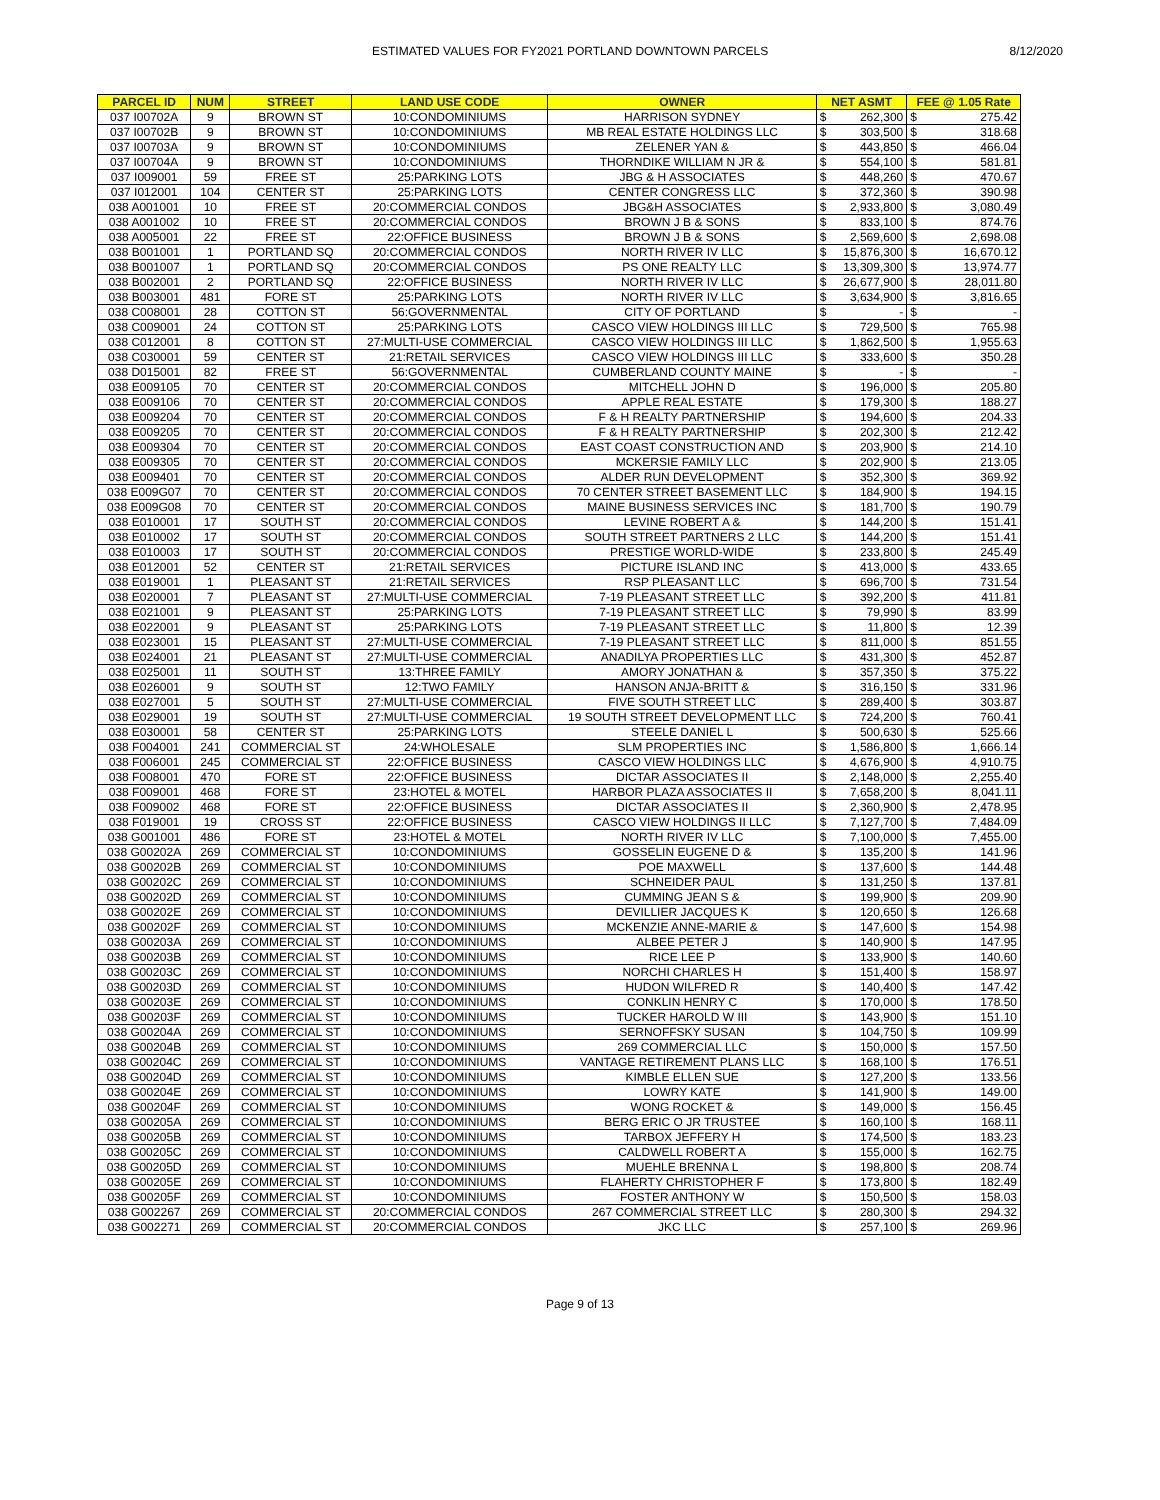ESTIMATED VALUES FOR FY2021 PORTLAND DOWNTOWN PARCELS 8/12/2020
| PARCEL ID | NUM | STREET | LAND USE CODE | OWNER | NET ASMT | | FEE @ 1.05 Rate | |
| --- | --- | --- | --- | --- | --- | --- | --- | --- |
| 037 I00702A | 9 | BROWN ST | 10:CONDOMINIUMS | HARRISON SYDNEY | $ | 262,300 | $ | 275.42 |
| 037 I00702B | 9 | BROWN ST | 10:CONDOMINIUMS | MB REAL ESTATE HOLDINGS LLC | $ | 303,500 | $ | 318.68 |
| 037 I00703A | 9 | BROWN ST | 10:CONDOMINIUMS | ZELENER YAN & | $ | 443,850 | $ | 466.04 |
| 037 I00704A | 9 | BROWN ST | 10:CONDOMINIUMS | THORNDIKE WILLIAM N JR & | $ | 554,100 | $ | 581.81 |
| 037 I009001 | 59 | FREE ST | 25:PARKING LOTS | JBG & H ASSOCIATES | $ | 448,260 | $ | 470.67 |
| 037 I012001 | 104 | CENTER ST | 25:PARKING LOTS | CENTER CONGRESS LLC | $ | 372,360 | $ | 390.98 |
| 038 A001001 | 10 | FREE ST | 20:COMMERCIAL CONDOS | JBG&H ASSOCIATES | $ | 2,933,800 | $ | 3,080.49 |
| 038 A001002 | 10 | FREE ST | 20:COMMERCIAL CONDOS | BROWN J B & SONS | $ | 833,100 | $ | 874.76 |
| 038 A005001 | 22 | FREE ST | 22:OFFICE BUSINESS | BROWN J B & SONS | $ | 2,569,600 | $ | 2,698.08 |
| 038 B001001 | 1 | PORTLAND SQ | 20:COMMERCIAL CONDOS | NORTH RIVER IV LLC | $ | 15,876,300 | $ | 16,670.12 |
| 038 B001007 | 1 | PORTLAND SQ | 20:COMMERCIAL CONDOS | PS ONE REALTY LLC | $ | 13,309,300 | $ | 13,974.77 |
| 038 B002001 | 2 | PORTLAND SQ | 22:OFFICE BUSINESS | NORTH RIVER IV LLC | $ | 26,677,900 | $ | 28,011.80 |
| 038 B003001 | 481 | FORE ST | 25:PARKING LOTS | NORTH RIVER IV LLC | $ | 3,634,900 | $ | 3,816.65 |
| 038 C008001 | 28 | COTTON ST | 56:GOVERNMENTAL | CITY OF PORTLAND | $ | - | $ | - |
| 038 C009001 | 24 | COTTON ST | 25:PARKING LOTS | CASCO VIEW HOLDINGS III LLC | $ | 729,500 | $ | 765.98 |
| 038 C012001 | 8 | COTTON ST | 27:MULTI-USE COMMERCIAL | CASCO VIEW HOLDINGS III LLC | $ | 1,862,500 | $ | 1,955.63 |
| 038 C030001 | 59 | CENTER ST | 21:RETAIL SERVICES | CASCO VIEW HOLDINGS III LLC | $ | 333,600 | $ | 350.28 |
| 038 D015001 | 82 | FREE ST | 56:GOVERNMENTAL | CUMBERLAND COUNTY MAINE | $ | - | $ | - |
| 038 E009105 | 70 | CENTER ST | 20:COMMERCIAL CONDOS | MITCHELL JOHN D | $ | 196,000 | $ | 205.80 |
| 038 E009106 | 70 | CENTER ST | 20:COMMERCIAL CONDOS | APPLE REAL ESTATE | $ | 179,300 | $ | 188.27 |
| 038 E009204 | 70 | CENTER ST | 20:COMMERCIAL CONDOS | F & H REALTY PARTNERSHIP | $ | 194,600 | $ | 204.33 |
| 038 E009205 | 70 | CENTER ST | 20:COMMERCIAL CONDOS | F & H REALTY PARTNERSHIP | $ | 202,300 | $ | 212.42 |
| 038 E009304 | 70 | CENTER ST | 20:COMMERCIAL CONDOS | EAST COAST CONSTRUCTION AND | $ | 203,900 | $ | 214.10 |
| 038 E009305 | 70 | CENTER ST | 20:COMMERCIAL CONDOS | MCKERSIE FAMILY LLC | $ | 202,900 | $ | 213.05 |
| 038 E009401 | 70 | CENTER ST | 20:COMMERCIAL CONDOS | ALDER RUN DEVELOPMENT | $ | 352,300 | $ | 369.92 |
| 038 E009G07 | 70 | CENTER ST | 20:COMMERCIAL CONDOS | 70 CENTER STREET BASEMENT LLC | $ | 184,900 | $ | 194.15 |
| 038 E009G08 | 70 | CENTER ST | 20:COMMERCIAL CONDOS | MAINE BUSINESS SERVICES INC | $ | 181,700 | $ | 190.79 |
| 038 E010001 | 17 | SOUTH ST | 20:COMMERCIAL CONDOS | LEVINE ROBERT A & | $ | 144,200 | $ | 151.41 |
| 038 E010002 | 17 | SOUTH ST | 20:COMMERCIAL CONDOS | SOUTH STREET PARTNERS 2 LLC | $ | 144,200 | $ | 151.41 |
| 038 E010003 | 17 | SOUTH ST | 20:COMMERCIAL CONDOS | PRESTIGE WORLD-WIDE | $ | 233,800 | $ | 245.49 |
| 038 E012001 | 52 | CENTER ST | 21:RETAIL SERVICES | PICTURE ISLAND INC | $ | 413,000 | $ | 433.65 |
| 038 E019001 | 1 | PLEASANT ST | 21:RETAIL SERVICES | RSP PLEASANT LLC | $ | 696,700 | $ | 731.54 |
| 038 E020001 | 7 | PLEASANT ST | 27:MULTI-USE COMMERCIAL | 7-19 PLEASANT STREET LLC | $ | 392,200 | $ | 411.81 |
| 038 E021001 | 9 | PLEASANT ST | 25:PARKING LOTS | 7-19 PLEASANT STREET LLC | $ | 79,990 | $ | 83.99 |
| 038 E022001 | 9 | PLEASANT ST | 25:PARKING LOTS | 7-19 PLEASANT STREET LLC | $ | 11,800 | $ | 12.39 |
| 038 E023001 | 15 | PLEASANT ST | 27:MULTI-USE COMMERCIAL | 7-19 PLEASANT STREET LLC | $ | 811,000 | $ | 851.55 |
| 038 E024001 | 21 | PLEASANT ST | 27:MULTI-USE COMMERCIAL | ANADILYA PROPERTIES LLC | $ | 431,300 | $ | 452.87 |
| 038 E025001 | 11 | SOUTH ST | 13:THREE FAMILY | AMORY JONATHAN & | $ | 357,350 | $ | 375.22 |
| 038 E026001 | 9 | SOUTH ST | 12:TWO FAMILY | HANSON ANJA-BRITT & | $ | 316,150 | $ | 331.96 |
| 038 E027001 | 5 | SOUTH ST | 27:MULTI-USE COMMERCIAL | FIVE SOUTH STREET LLC | $ | 289,400 | $ | 303.87 |
| 038 E029001 | 19 | SOUTH ST | 27:MULTI-USE COMMERCIAL | 19 SOUTH STREET DEVELOPMENT LLC | $ | 724,200 | $ | 760.41 |
| 038 E030001 | 58 | CENTER ST | 25:PARKING LOTS | STEELE DANIEL L | $ | 500,630 | $ | 525.66 |
| 038 F004001 | 241 | COMMERCIAL ST | 24:WHOLESALE | SLM PROPERTIES INC | $ | 1,586,800 | $ | 1,666.14 |
| 038 F006001 | 245 | COMMERCIAL ST | 22:OFFICE BUSINESS | CASCO VIEW HOLDINGS LLC | $ | 4,676,900 | $ | 4,910.75 |
| 038 F008001 | 470 | FORE ST | 22:OFFICE BUSINESS | DICTAR ASSOCIATES II | $ | 2,148,000 | $ | 2,255.40 |
| 038 F009001 | 468 | FORE ST | 23:HOTEL & MOTEL | HARBOR PLAZA ASSOCIATES II | $ | 7,658,200 | $ | 8,041.11 |
| 038 F009002 | 468 | FORE ST | 22:OFFICE BUSINESS | DICTAR ASSOCIATES II | $ | 2,360,900 | $ | 2,478.95 |
| 038 F019001 | 19 | CROSS ST | 22:OFFICE BUSINESS | CASCO VIEW HOLDINGS II LLC | $ | 7,127,700 | $ | 7,484.09 |
| 038 G001001 | 486 | FORE ST | 23:HOTEL & MOTEL | NORTH RIVER IV LLC | $ | 7,100,000 | $ | 7,455.00 |
| 038 G00202A | 269 | COMMERCIAL ST | 10:CONDOMINIUMS | GOSSELIN EUGENE D & | $ | 135,200 | $ | 141.96 |
| 038 G00202B | 269 | COMMERCIAL ST | 10:CONDOMINIUMS | POE MAXWELL | $ | 137,600 | $ | 144.48 |
| 038 G00202C | 269 | COMMERCIAL ST | 10:CONDOMINIUMS | SCHNEIDER PAUL | $ | 131,250 | $ | 137.81 |
| 038 G00202D | 269 | COMMERCIAL ST | 10:CONDOMINIUMS | CUMMING JEAN S & | $ | 199,900 | $ | 209.90 |
| 038 G00202E | 269 | COMMERCIAL ST | 10:CONDOMINIUMS | DEVILLIER JACQUES K | $ | 120,650 | $ | 126.68 |
| 038 G00202F | 269 | COMMERCIAL ST | 10:CONDOMINIUMS | MCKENZIE ANNE-MARIE & | $ | 147,600 | $ | 154.98 |
| 038 G00203A | 269 | COMMERCIAL ST | 10:CONDOMINIUMS | ALBEE PETER J | $ | 140,900 | $ | 147.95 |
| 038 G00203B | 269 | COMMERCIAL ST | 10:CONDOMINIUMS | RICE LEE P | $ | 133,900 | $ | 140.60 |
| 038 G00203C | 269 | COMMERCIAL ST | 10:CONDOMINIUMS | NORCHI CHARLES H | $ | 151,400 | $ | 158.97 |
| 038 G00203D | 269 | COMMERCIAL ST | 10:CONDOMINIUMS | HUDON WILFRED R | $ | 140,400 | $ | 147.42 |
| 038 G00203E | 269 | COMMERCIAL ST | 10:CONDOMINIUMS | CONKLIN HENRY C | $ | 170,000 | $ | 178.50 |
| 038 G00203F | 269 | COMMERCIAL ST | 10:CONDOMINIUMS | TUCKER HAROLD W III | $ | 143,900 | $ | 151.10 |
| 038 G00204A | 269 | COMMERCIAL ST | 10:CONDOMINIUMS | SERNOFFSKY SUSAN | $ | 104,750 | $ | 109.99 |
| 038 G00204B | 269 | COMMERCIAL ST | 10:CONDOMINIUMS | 269 COMMERCIAL LLC | $ | 150,000 | $ | 157.50 |
| 038 G00204C | 269 | COMMERCIAL ST | 10:CONDOMINIUMS | VANTAGE RETIREMENT PLANS LLC | $ | 168,100 | $ | 176.51 |
| 038 G00204D | 269 | COMMERCIAL ST | 10:CONDOMINIUMS | KIMBLE ELLEN SUE | $ | 127,200 | $ | 133.56 |
| 038 G00204E | 269 | COMMERCIAL ST | 10:CONDOMINIUMS | LOWRY KATE | $ | 141,900 | $ | 149.00 |
| 038 G00204F | 269 | COMMERCIAL ST | 10:CONDOMINIUMS | WONG ROCKET & | $ | 149,000 | $ | 156.45 |
| 038 G00205A | 269 | COMMERCIAL ST | 10:CONDOMINIUMS | BERG ERIC O JR TRUSTEE | $ | 160,100 | $ | 168.11 |
| 038 G00205B | 269 | COMMERCIAL ST | 10:CONDOMINIUMS | TARBOX JEFFERY H | $ | 174,500 | $ | 183.23 |
| 038 G00205C | 269 | COMMERCIAL ST | 10:CONDOMINIUMS | CALDWELL ROBERT A | $ | 155,000 | $ | 162.75 |
| 038 G00205D | 269 | COMMERCIAL ST | 10:CONDOMINIUMS | MUEHLE BRENNA L | $ | 198,800 | $ | 208.74 |
| 038 G00205E | 269 | COMMERCIAL ST | 10:CONDOMINIUMS | FLAHERTY CHRISTOPHER F | $ | 173,800 | $ | 182.49 |
| 038 G00205F | 269 | COMMERCIAL ST | 10:CONDOMINIUMS | FOSTER ANTHONY W | $ | 150,500 | $ | 158.03 |
| 038 G002267 | 269 | COMMERCIAL ST | 20:COMMERCIAL CONDOS | 267 COMMERCIAL STREET LLC | $ | 280,300 | $ | 294.32 |
| 038 G002271 | 269 | COMMERCIAL ST | 20:COMMERCIAL CONDOS | JKC LLC | $ | 257,100 | $ | 269.96 |
Page 9 of 13